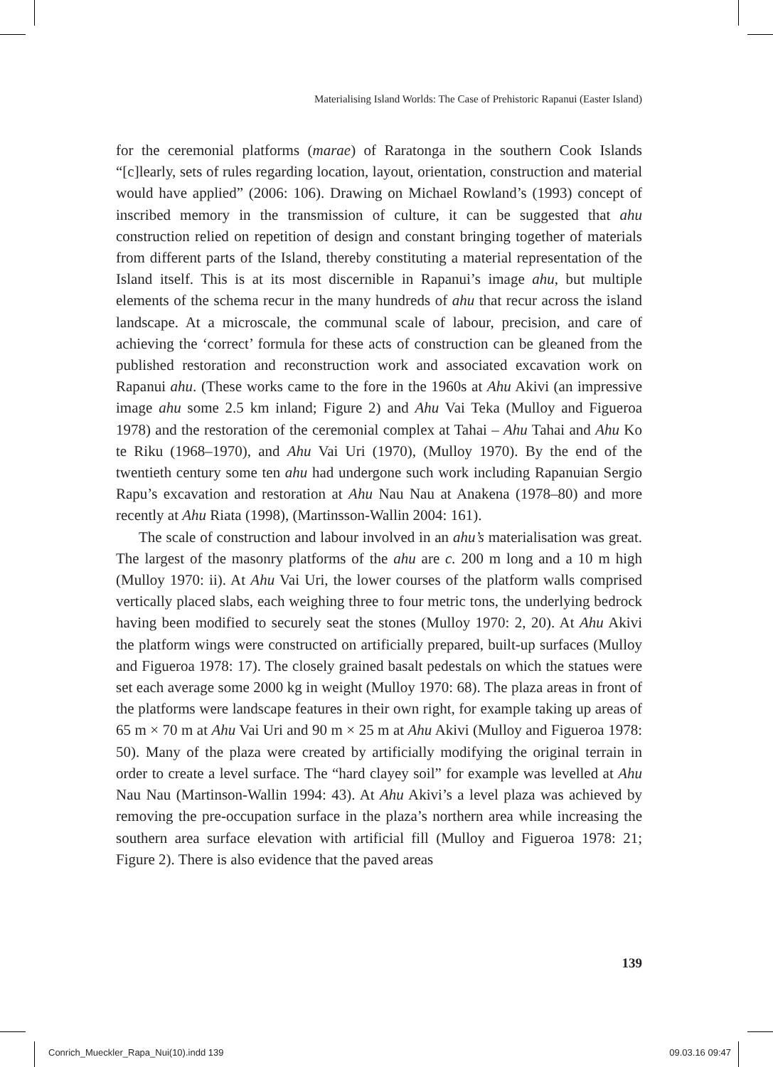Materialising Island Worlds: The Case of Prehistoric Rapanui (Easter Island)
for the ceremonial platforms (marae) of Raratonga in the southern Cook Islands “[c]learly, sets of rules regarding location, layout, orientation, construction and material would have applied” (2006: 106). Drawing on Michael Rowland’s (1993) concept of inscribed memory in the transmission of culture, it can be suggested that ahu construction relied on repetition of design and constant bringing together of materials from different parts of the Island, thereby constituting a material representation of the Island itself. This is at its most discernible in Rapanui’s image ahu, but multiple elements of the schema recur in the many hundreds of ahu that recur across the island landscape. At a microscale, the communal scale of labour, precision, and care of achieving the ‘correct’ formula for these acts of construction can be gleaned from the published restoration and reconstruction work and associated excavation work on Rapanui ahu. (These works came to the fore in the 1960s at Ahu Akivi (an impressive image ahu some 2.5 km inland; Figure 2) and Ahu Vai Teka (Mulloy and Figueroa 1978) and the restoration of the ceremonial complex at Tahai – Ahu Tahai and Ahu Ko te Riku (1968–1970), and Ahu Vai Uri (1970), (Mulloy 1970). By the end of the twentieth century some ten ahu had undergone such work including Rapanuian Sergio Rapu’s excavation and restoration at Ahu Nau Nau at Anakena (1978–80) and more recently at Ahu Riata (1998), (Martinsson-Wallin 2004: 161).
The scale of construction and labour involved in an ahu’s materialisation was great. The largest of the masonry platforms of the ahu are c. 200 m long and a 10 m high (Mulloy 1970: ii). At Ahu Vai Uri, the lower courses of the platform walls comprised vertically placed slabs, each weighing three to four metric tons, the underlying bedrock having been modified to securely seat the stones (Mulloy 1970: 2, 20). At Ahu Akivi the platform wings were constructed on artificially prepared, built-up surfaces (Mulloy and Figueroa 1978: 17). The closely grained basalt pedestals on which the statues were set each average some 2000 kg in weight (Mulloy 1970: 68). The plaza areas in front of the platforms were landscape features in their own right, for example taking up areas of 65 m × 70 m at Ahu Vai Uri and 90 m × 25 m at Ahu Akivi (Mulloy and Figueroa 1978: 50). Many of the plaza were created by artificially modifying the original terrain in order to create a level surface. The “hard clayey soil” for example was levelled at Ahu Nau Nau (Martinson-Wallin 1994: 43). At Ahu Akivi’s a level plaza was achieved by removing the pre-occupation surface in the plaza’s northern area while increasing the southern area surface elevation with artificial fill (Mulloy and Figueroa 1978: 21; Figure 2). There is also evidence that the paved areas
139
Conrich_Mueckler_Rapa_Nui(10).indd 139 09.03.16 09:47